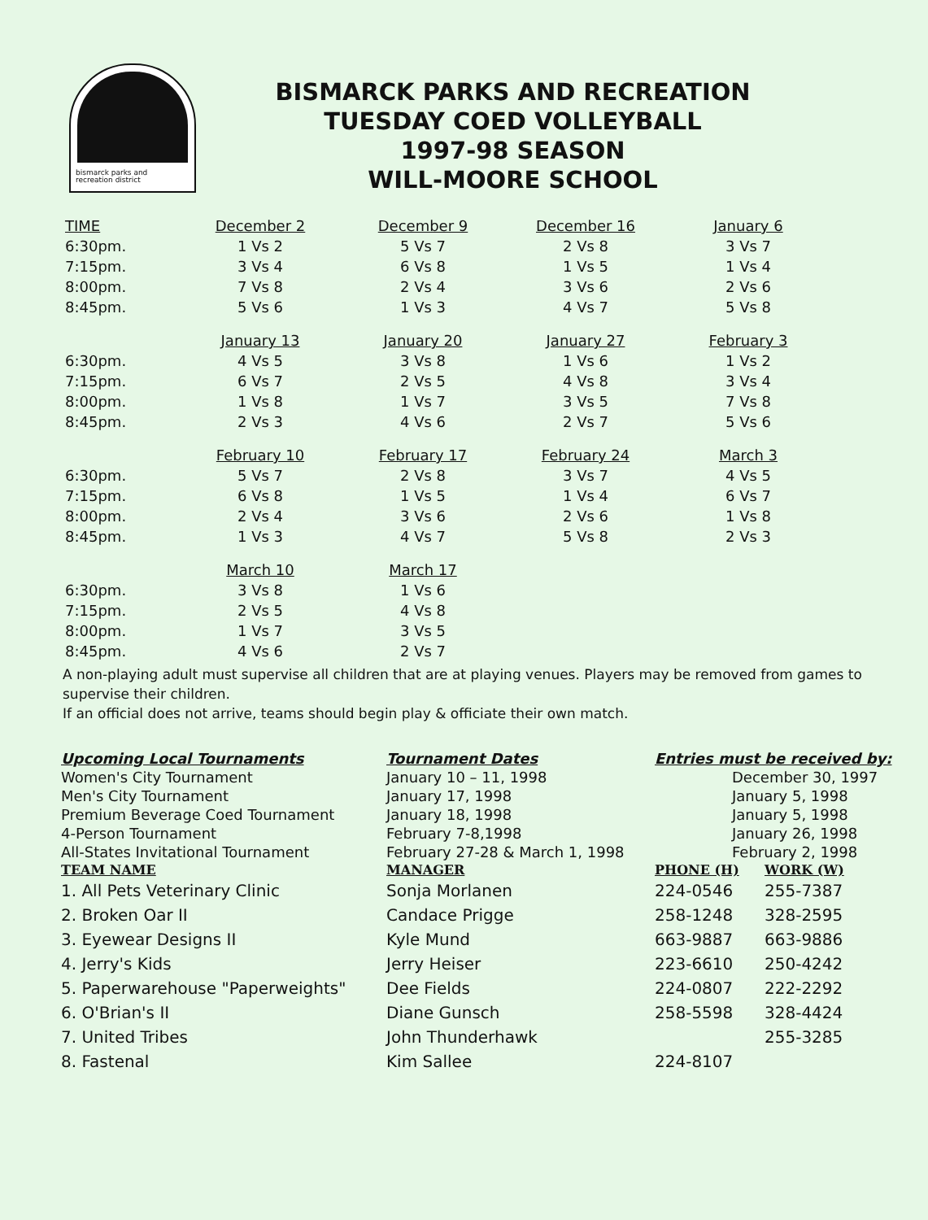bismarck parks and
recreation district
BISMARCK PARKS AND RECREATION
TUESDAY COED VOLLEYBALL
1997-98 SEASON
WILL-MOORE SCHOOL
| TIME | December 2 | December 9 | December 16 | January 6 |
| --- | --- | --- | --- | --- |
| 6:30pm. | 1 Vs 2 | 5 Vs 7 | 2 Vs 8 | 3 Vs 7 |
| 7:15pm. | 3 Vs 4 | 6 Vs 8 | 1 Vs 5 | 1 Vs 4 |
| 8:00pm. | 7 Vs 8 | 2 Vs 4 | 3 Vs 6 | 2 Vs 6 |
| 8:45pm. | 5 Vs 6 | 1 Vs 3 | 4 Vs 7 | 5 Vs 8 |
| | January 13 | January 20 | January 27 | February 3 |
| 6:30pm. | 4 Vs 5 | 3 Vs 8 | 1 Vs 6 | 1 Vs 2 |
| 7:15pm. | 6 Vs 7 | 2 Vs 5 | 4 Vs 8 | 3 Vs 4 |
| 8:00pm. | 1 Vs 8 | 1 Vs 7 | 3 Vs 5 | 7 Vs 8 |
| 8:45pm. | 2 Vs 3 | 4 Vs 6 | 2 Vs 7 | 5 Vs 6 |
| | February 10 | February 17 | February 24 | March 3 |
| 6:30pm. | 5 Vs 7 | 2 Vs 8 | 3 Vs 7 | 4 Vs 5 |
| 7:15pm. | 6 Vs 8 | 1 Vs 5 | 1 Vs 4 | 6 Vs 7 |
| 8:00pm. | 2 Vs 4 | 3 Vs 6 | 2 Vs 6 | 1 Vs 8 |
| 8:45pm. | 1 Vs 3 | 4 Vs 7 | 5 Vs 8 | 2 Vs 3 |
| | March 10 | March 17 | | |
| 6:30pm. | 3 Vs 8 | 1 Vs 6 | | |
| 7:15pm. | 2 Vs 5 | 4 Vs 8 | | |
| 8:00pm. | 1 Vs 7 | 3 Vs 5 | | |
| 8:45pm. | 4 Vs 6 | 2 Vs 7 | | |
A non-playing adult must supervise all children that are at playing venues. Players may be removed from games to supervise their children.
If an official does not arrive, teams should begin play & officiate their own match.
| Upcoming Local Tournaments | Tournament Dates | Entries must be received by: | |
| --- | --- | --- | --- |
| Women's City Tournament | January 10 – 11, 1998 | December 30, 1997 | |
| Men's City Tournament | January 17, 1998 | January 5, 1998 | |
| Premium Beverage Coed Tournament | January 18, 1998 | January 5, 1998 | |
| 4-Person Tournament | February 7-8,1998 | January 26, 1998 | |
| All-States Invitational Tournament | February 27-28 & March 1, 1998 | February 2, 1998 | |
| TEAM NAME | MANAGER | PHONE (H) | WORK (W) |
| 1. All Pets Veterinary Clinic | Sonja Morlanen | 224-0546 | 255-7387 |
| 2. Broken Oar II | Candace Prigge | 258-1248 | 328-2595 |
| 3. Eyewear Designs II | Kyle Mund | 663-9887 | 663-9886 |
| 4. Jerry's Kids | Jerry Heiser | 223-6610 | 250-4242 |
| 5. Paperwarehouse "Paperweights" | Dee Fields | 224-0807 | 222-2292 |
| 6. O'Brian's II | Diane Gunsch | 258-5598 | 328-4424 |
| 7. United Tribes | John Thunderhawk | | 255-3285 |
| 8. Fastenal | Kim Sallee | 224-8107 | |